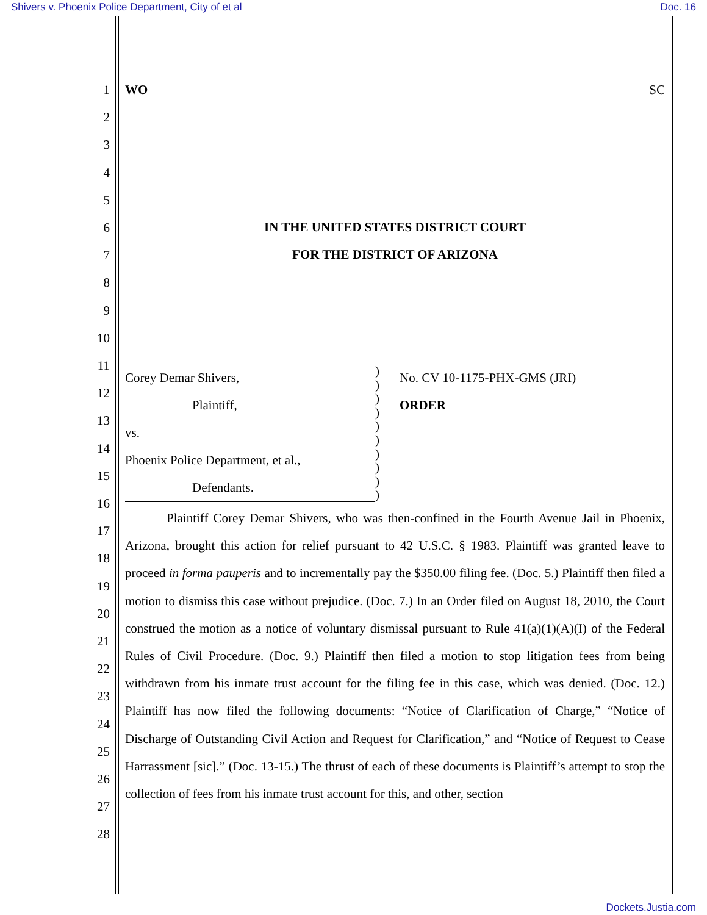Shivers v. Phoenix Police Department, City of et al Doc. 16
1
2
3
4
5
6
7
8
9
10
11
12
13
14
15
16
17
18
19
20
21
22
23
24
25
26
27
28
WO SC
IN THE UNITED STATES DISTRICT COURT
FOR THE DISTRICT OF ARIZONA
Corey Demar Shivers,
Plaintiff,
vs.
Phoenix Police Department, et al.,
Defendants.
)
)
)
)
)
)
)
)
)
)
No. CV 10-1175-PHX-GMS (JRI)
ORDER
Plaintiff Corey Demar Shivers, who was then-confined in the Fourth Avenue Jail in Phoenix, Arizona, brought this action for relief pursuant to 42 U.S.C. § 1983. Plaintiff was granted leave to proceed in forma pauperis and to incrementally pay the $350.00 filing fee. (Doc. 5.) Plaintiff then filed a motion to dismiss this case without prejudice. (Doc. 7.) In an Order filed on August 18, 2010, the Court construed the motion as a notice of voluntary dismissal pursuant to Rule 41(a)(1)(A)(I) of the Federal Rules of Civil Procedure. (Doc. 9.) Plaintiff then filed a motion to stop litigation fees from being withdrawn from his inmate trust account for the filing fee in this case, which was denied. (Doc. 12.) Plaintiff has now filed the following documents: “Notice of Clarification of Charge,” “Notice of Discharge of Outstanding Civil Action and Request for Clarification,” and “Notice of Request to Cease Harrassment [sic].” (Doc. 13-15.) The thrust of each of these documents is Plaintiff’s attempt to stop the collection of fees from his inmate trust account for this, and other, section
Dockets.Justia.com